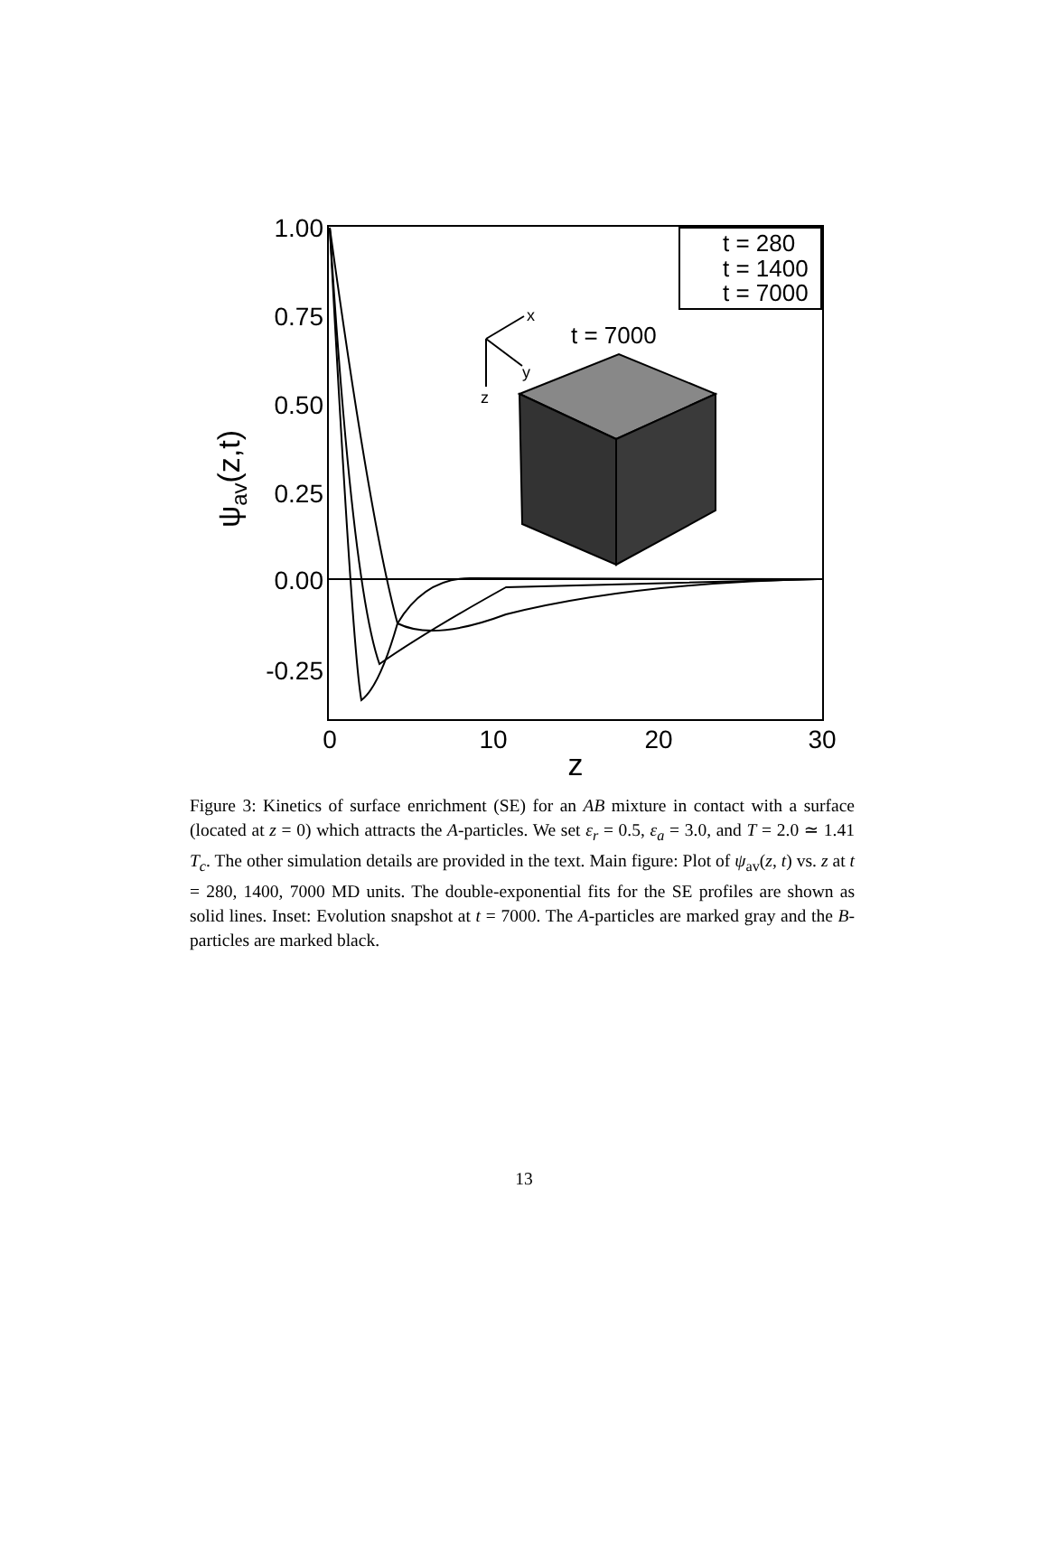1.00
0.75
0.50
0.25
0.00
-0.25
0
10
20
30
z
ψav(z,t)
t = 280
t = 1400
t = 7000
t = 7000
x
y
z
Figure 3: Kinetics of surface enrichment (SE) for an AB mixture in contact with a surface (located at z = 0) which attracts the A-particles. We set ε<sub>r</sub> = 0.5, ε<sub>a</sub> = 3.0, and T = 2.0 ≃ 1.41 T<sub>c</sub>. The other simulation details are provided in the text. Main figure: Plot of ψ<sub>av</sub>(z, t) vs. z at t = 280, 1400, 7000 MD units. The double-exponential fits for the SE profiles are shown as solid lines. Inset: Evolution snapshot at t = 7000. The A-particles are marked gray and the B-particles are marked black.
13